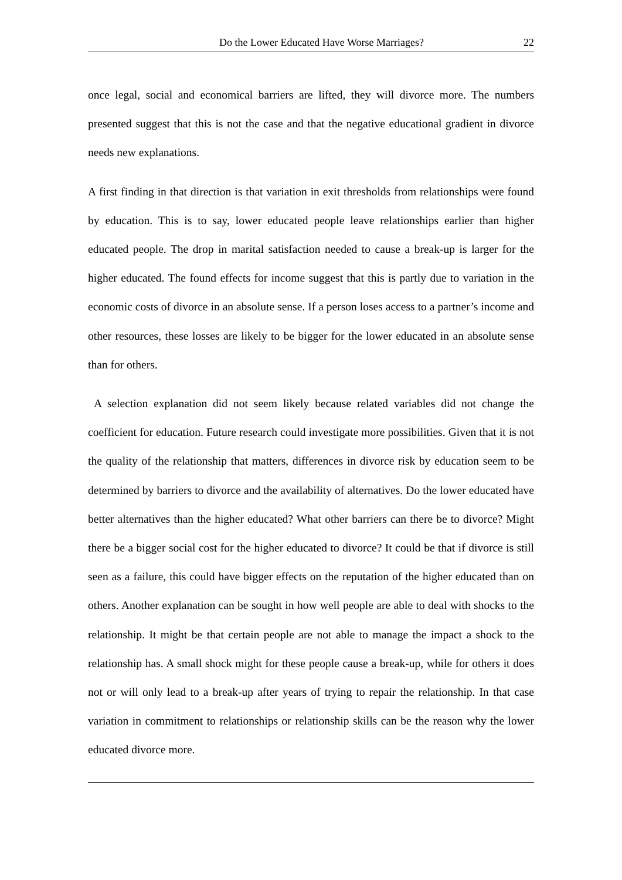Do the Lower Educated Have Worse Marriages? 22
once legal, social and economical barriers are lifted, they will divorce more. The numbers presented suggest that this is not the case and that the negative educational gradient in divorce needs new explanations.
A first finding in that direction is that variation in exit thresholds from relationships were found by education. This is to say, lower educated people leave relationships earlier than higher educated people. The drop in marital satisfaction needed to cause a break-up is larger for the higher educated. The found effects for income suggest that this is partly due to variation in the economic costs of divorce in an absolute sense. If a person loses access to a partner’s income and other resources, these losses are likely to be bigger for the lower educated in an absolute sense than for others.
A selection explanation did not seem likely because related variables did not change the coefficient for education. Future research could investigate more possibilities. Given that it is not the quality of the relationship that matters, differences in divorce risk by education seem to be determined by barriers to divorce and the availability of alternatives. Do the lower educated have better alternatives than the higher educated? What other barriers can there be to divorce? Might there be a bigger social cost for the higher educated to divorce? It could be that if divorce is still seen as a failure, this could have bigger effects on the reputation of the higher educated than on others. Another explanation can be sought in how well people are able to deal with shocks to the relationship. It might be that certain people are not able to manage the impact a shock to the relationship has. A small shock might for these people cause a break-up, while for others it does not or will only lead to a break-up after years of trying to repair the relationship. In that case variation in commitment to relationships or relationship skills can be the reason why the lower educated divorce more.